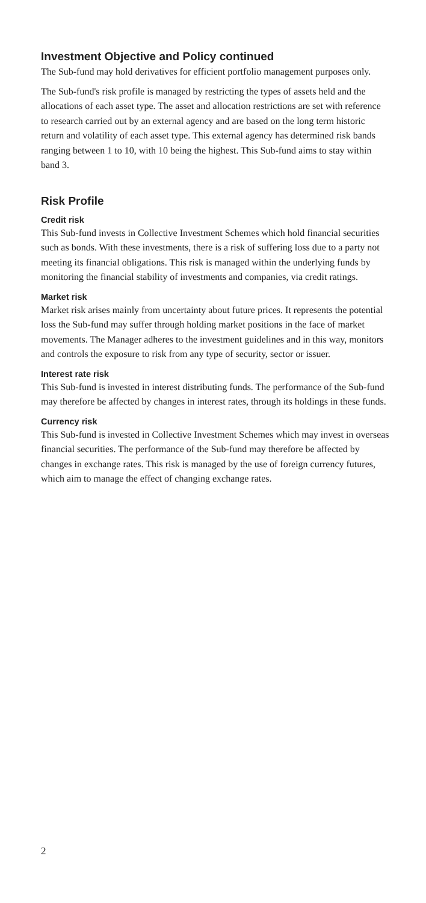Investment Objective and Policy continued
The Sub-fund may hold derivatives for efficient portfolio management purposes only.
The Sub-fund's risk profile is managed by restricting the types of assets held and the allocations of each asset type. The asset and allocation restrictions are set with reference to research carried out by an external agency and are based on the long term historic return and volatility of each asset type. This external agency has determined risk bands ranging between 1 to 10, with 10 being the highest. This Sub-fund aims to stay within band 3.
Risk Profile
Credit risk
This Sub-fund invests in Collective Investment Schemes which hold financial securities such as bonds. With these investments, there is a risk of suffering loss due to a party not meeting its financial obligations. This risk is managed within the underlying funds by monitoring the financial stability of investments and companies, via credit ratings.
Market risk
Market risk arises mainly from uncertainty about future prices. It represents the potential loss the Sub-fund may suffer through holding market positions in the face of market movements. The Manager adheres to the investment guidelines and in this way, monitors and controls the exposure to risk from any type of security, sector or issuer.
Interest rate risk
This Sub-fund is invested in interest distributing funds. The performance of the Sub-fund may therefore be affected by changes in interest rates, through its holdings in these funds.
Currency risk
This Sub-fund is invested in Collective Investment Schemes which may invest in overseas financial securities. The performance of the Sub-fund may therefore be affected by changes in exchange rates. This risk is managed by the use of foreign currency futures, which aim to manage the effect of changing exchange rates.
2